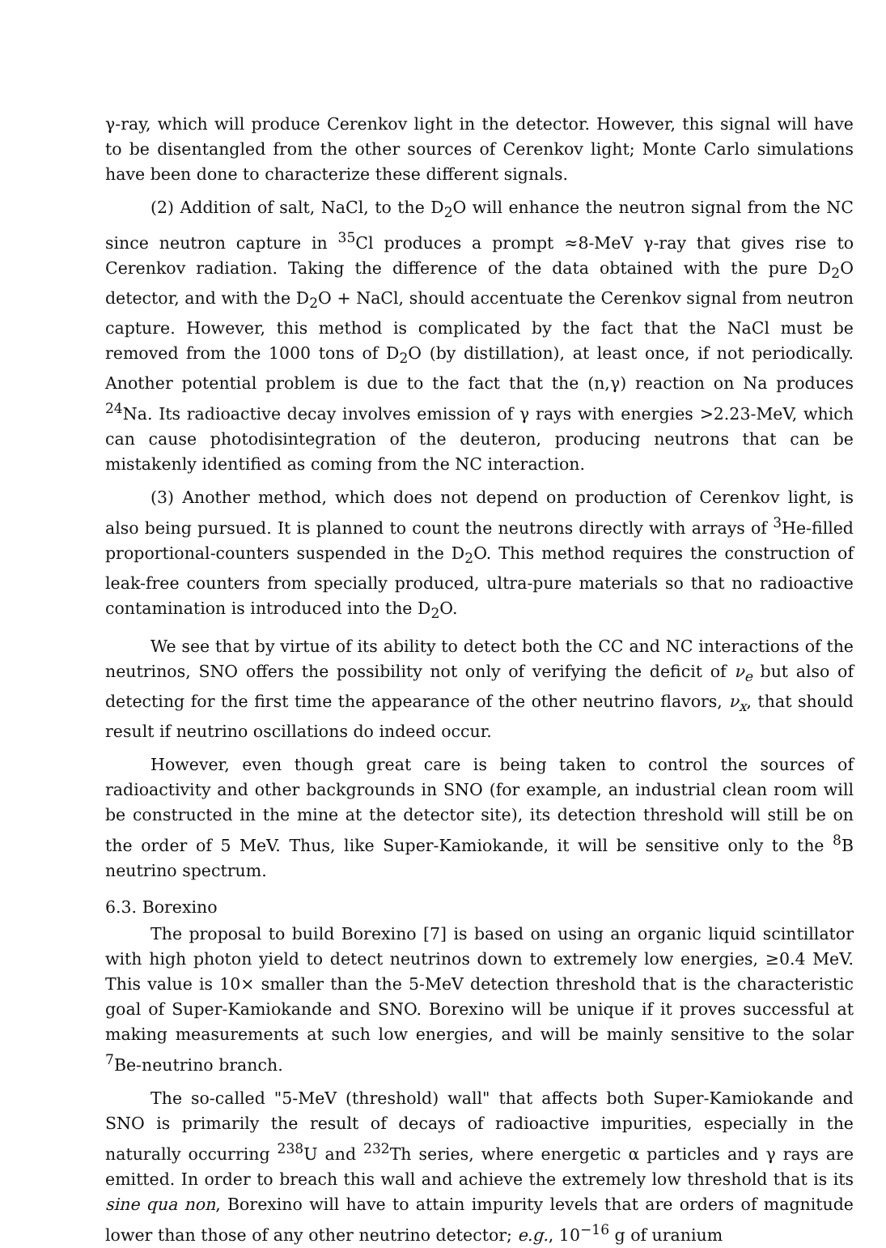γ-ray, which will produce Cerenkov light in the detector. However, this signal will have to be disentangled from the other sources of Cerenkov light; Monte Carlo simulations have been done to characterize these different signals.
(2) Addition of salt, NaCl, to the D<sub>2</sub>O will enhance the neutron signal from the NC since neutron capture in <sup>35</sup>Cl produces a prompt ≈8-MeV γ-ray that gives rise to Cerenkov radiation. Taking the difference of the data obtained with the pure D<sub>2</sub>O detector, and with the D<sub>2</sub>O + NaCl, should accentuate the Cerenkov signal from neutron capture. However, this method is complicated by the fact that the NaCl must be removed from the 1000 tons of D<sub>2</sub>O (by distillation), at least once, if not periodically. Another potential problem is due to the fact that the (n,γ) reaction on Na produces <sup>24</sup>Na. Its radioactive decay involves emission of γ rays with energies >2.23-MeV, which can cause photodisintegration of the deuteron, producing neutrons that can be mistakenly identified as coming from the NC interaction.
(3) Another method, which does not depend on production of Cerenkov light, is also being pursued. It is planned to count the neutrons directly with arrays of <sup>3</sup>He-filled proportional-counters suspended in the D<sub>2</sub>O. This method requires the construction of leak-free counters from specially produced, ultra-pure materials so that no radioactive contamination is introduced into the D<sub>2</sub>O.
We see that by virtue of its ability to detect both the CC and NC interactions of the neutrinos, SNO offers the possibility not only of verifying the deficit of ν<sub>e</sub> but also of detecting for the first time the appearance of the other neutrino flavors, ν<sub>x</sub>, that should result if neutrino oscillations do indeed occur.
However, even though great care is being taken to control the sources of radioactivity and other backgrounds in SNO (for example, an industrial clean room will be constructed in the mine at the detector site), its detection threshold will still be on the order of 5 MeV. Thus, like Super-Kamiokande, it will be sensitive only to the <sup>8</sup>B neutrino spectrum.
6.3. Borexino
The proposal to build Borexino [7] is based on using an organic liquid scintillator with high photon yield to detect neutrinos down to extremely low energies, ≥0.4 MeV. This value is 10× smaller than the 5-MeV detection threshold that is the characteristic goal of Super-Kamiokande and SNO. Borexino will be unique if it proves successful at making measurements at such low energies, and will be mainly sensitive to the solar <sup>7</sup>Be-neutrino branch.
The so-called "5-MeV (threshold) wall" that affects both Super-Kamiokande and SNO is primarily the result of decays of radioactive impurities, especially in the naturally occurring <sup>238</sup>U and <sup>232</sup>Th series, where energetic α particles and γ rays are emitted. In order to breach this wall and achieve the extremely low threshold that is its sine qua non, Borexino will have to attain impurity levels that are orders of magnitude lower than those of any other neutrino detector; e.g., 10<sup>−16</sup> g of uranium